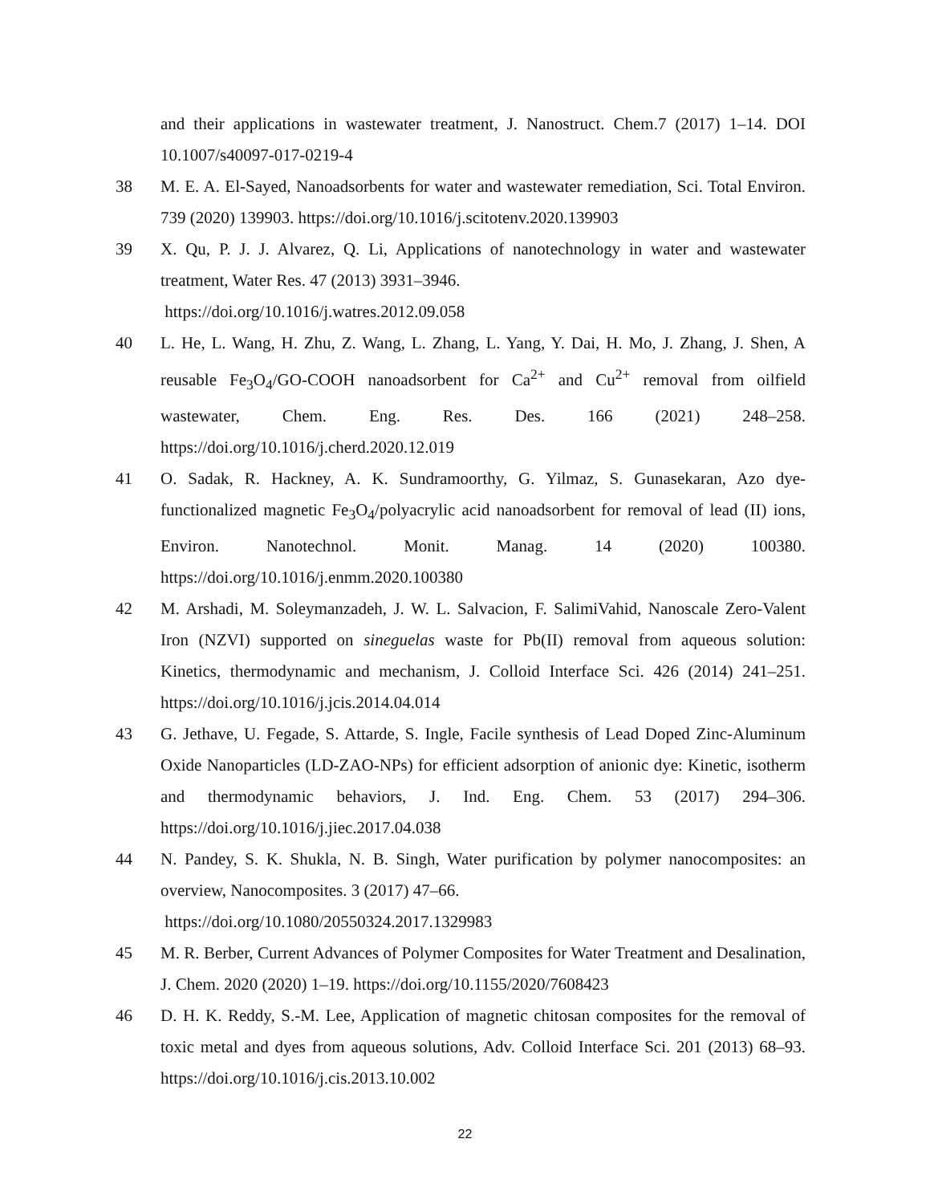and their applications in wastewater treatment, J. Nanostruct. Chem.7 (2017) 1–14. DOI 10.1007/s40097-017-0219-4
38 M. E. A. El-Sayed, Nanoadsorbents for water and wastewater remediation, Sci. Total Environ. 739 (2020) 139903. https://doi.org/10.1016/j.scitotenv.2020.139903
39 X. Qu, P. J. J. Alvarez, Q. Li, Applications of nanotechnology in water and wastewater treatment, Water Res. 47 (2013) 3931–3946.
https://doi.org/10.1016/j.watres.2012.09.058
40 L. He, L. Wang, H. Zhu, Z. Wang, L. Zhang, L. Yang, Y. Dai, H. Mo, J. Zhang, J. Shen, A reusable Fe<sub>3</sub>O<sub>4</sub>/GO-COOH nanoadsorbent for Ca<sup>2+</sup> and Cu<sup>2+</sup> removal from oilfield wastewater, Chem. Eng. Res. Des. 166 (2021) 248–258. https://doi.org/10.1016/j.cherd.2020.12.019
41 O. Sadak, R. Hackney, A. K. Sundramoorthy, G. Yilmaz, S. Gunasekaran, Azo dye-functionalized magnetic Fe<sub>3</sub>O<sub>4</sub>/polyacrylic acid nanoadsorbent for removal of lead (II) ions, Environ. Nanotechnol. Monit. Manag. 14 (2020) 100380. https://doi.org/10.1016/j.enmm.2020.100380
42 M. Arshadi, M. Soleymanzadeh, J. W. L. Salvacion, F. SalimiVahid, Nanoscale Zero-Valent Iron (NZVI) supported on sineguelas waste for Pb(II) removal from aqueous solution: Kinetics, thermodynamic and mechanism, J. Colloid Interface Sci. 426 (2014) 241–251. https://doi.org/10.1016/j.jcis.2014.04.014
43 G. Jethave, U. Fegade, S. Attarde, S. Ingle, Facile synthesis of Lead Doped Zinc-Aluminum Oxide Nanoparticles (LD-ZAO-NPs) for efficient adsorption of anionic dye: Kinetic, isotherm and thermodynamic behaviors, J. Ind. Eng. Chem. 53 (2017) 294–306. https://doi.org/10.1016/j.jiec.2017.04.038
44 N. Pandey, S. K. Shukla, N. B. Singh, Water purification by polymer nanocomposites: an overview, Nanocomposites. 3 (2017) 47–66.
https://doi.org/10.1080/20550324.2017.1329983
45 M. R. Berber, Current Advances of Polymer Composites for Water Treatment and Desalination, J. Chem. 2020 (2020) 1–19. https://doi.org/10.1155/2020/7608423
46 D. H. K. Reddy, S.-M. Lee, Application of magnetic chitosan composites for the removal of toxic metal and dyes from aqueous solutions, Adv. Colloid Interface Sci. 201 (2013) 68–93. https://doi.org/10.1016/j.cis.2013.10.002
22